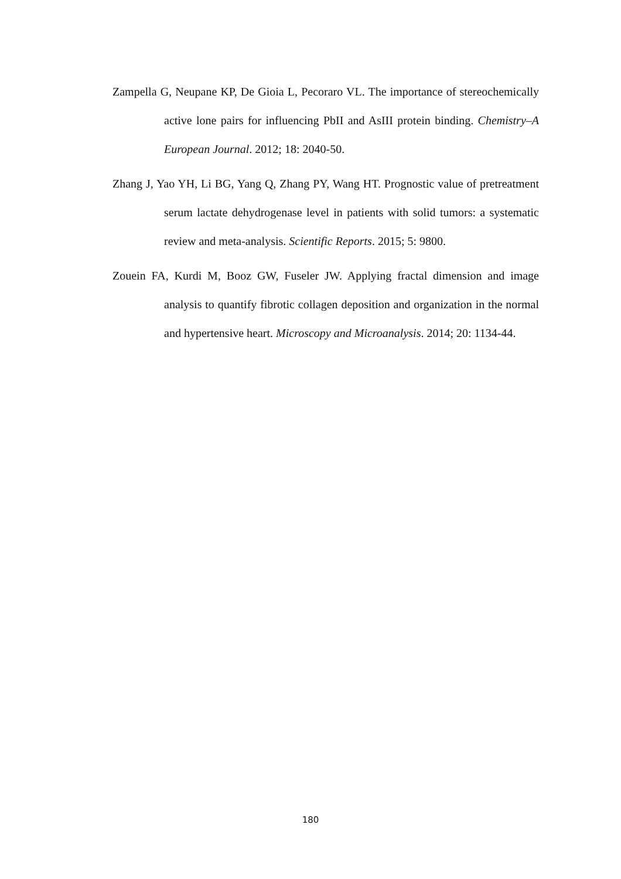Zampella G, Neupane KP, De Gioia L, Pecoraro VL. The importance of stereochemically active lone pairs for influencing PbII and AsIII protein binding. Chemistry–A European Journal. 2012; 18: 2040-50.
Zhang J, Yao YH, Li BG, Yang Q, Zhang PY, Wang HT. Prognostic value of pretreatment serum lactate dehydrogenase level in patients with solid tumors: a systematic review and meta-analysis. Scientific Reports. 2015; 5: 9800.
Zouein FA, Kurdi M, Booz GW, Fuseler JW. Applying fractal dimension and image analysis to quantify fibrotic collagen deposition and organization in the normal and hypertensive heart. Microscopy and Microanalysis. 2014; 20: 1134-44.
180